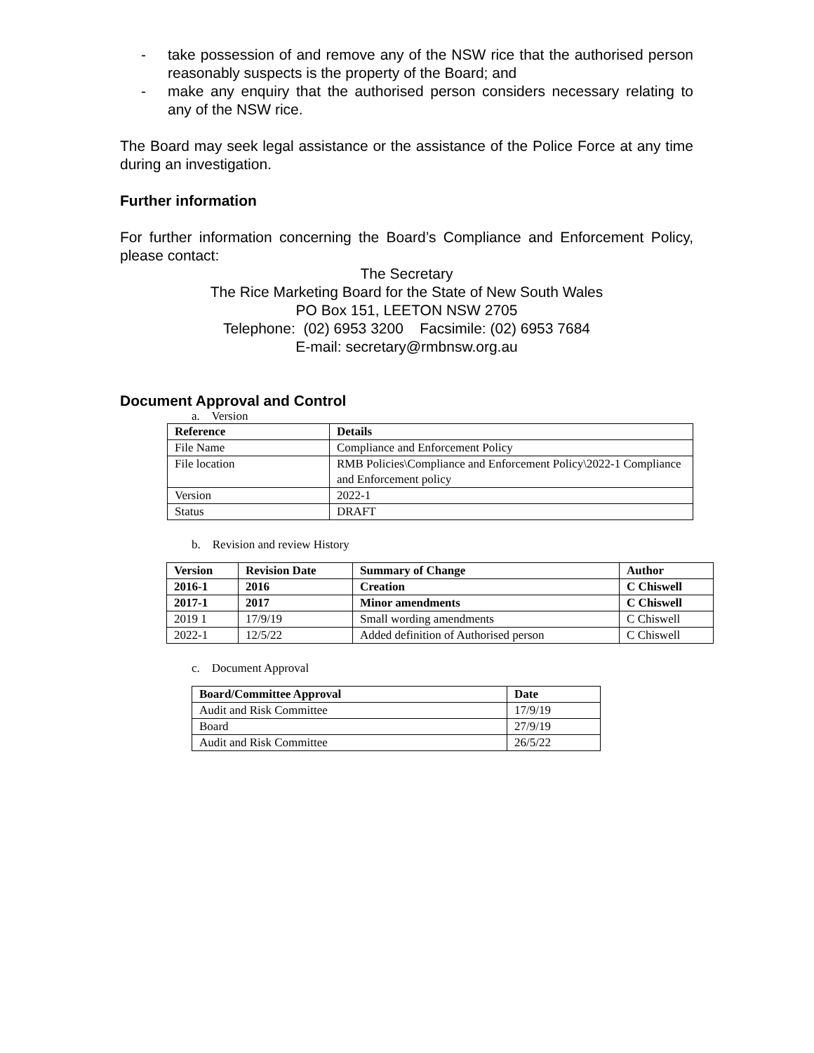- take possession of and remove any of the NSW rice that the authorised person reasonably suspects is the property of the Board; and
- make any enquiry that the authorised person considers necessary relating to any of the NSW rice.
The Board may seek legal assistance or the assistance of the Police Force at any time during an investigation.
Further information
For further information concerning the Board’s Compliance and Enforcement Policy, please contact:
The Secretary
The Rice Marketing Board for the State of New South Wales
PO Box 151, LEETON NSW 2705
Telephone: (02) 6953 3200 Facsimile: (02) 6953 7684
E-mail: secretary@rmbnsw.org.au
Document Approval and Control
a. Version
| Reference | Details |
| --- | --- |
| File Name | Compliance and Enforcement Policy |
| File location | RMB Policies\Compliance and Enforcement Policy\2022-1 Compliance and Enforcement policy |
| Version | 2022-1 |
| Status | DRAFT |
b. Revision and review History
| Version | Revision Date | Summary of Change | Author |
| --- | --- | --- | --- |
| 2016-1 | 2016 | Creation | C Chiswell |
| 2017-1 | 2017 | Minor amendments | C Chiswell |
| 2019 1 | 17/9/19 | Small wording amendments | C Chiswell |
| 2022-1 | 12/5/22 | Added definition of Authorised person | C Chiswell |
c. Document Approval
| Board/Committee Approval | Date |
| --- | --- |
| Audit and Risk Committee | 17/9/19 |
| Board | 27/9/19 |
| Audit and Risk Committee | 26/5/22 |